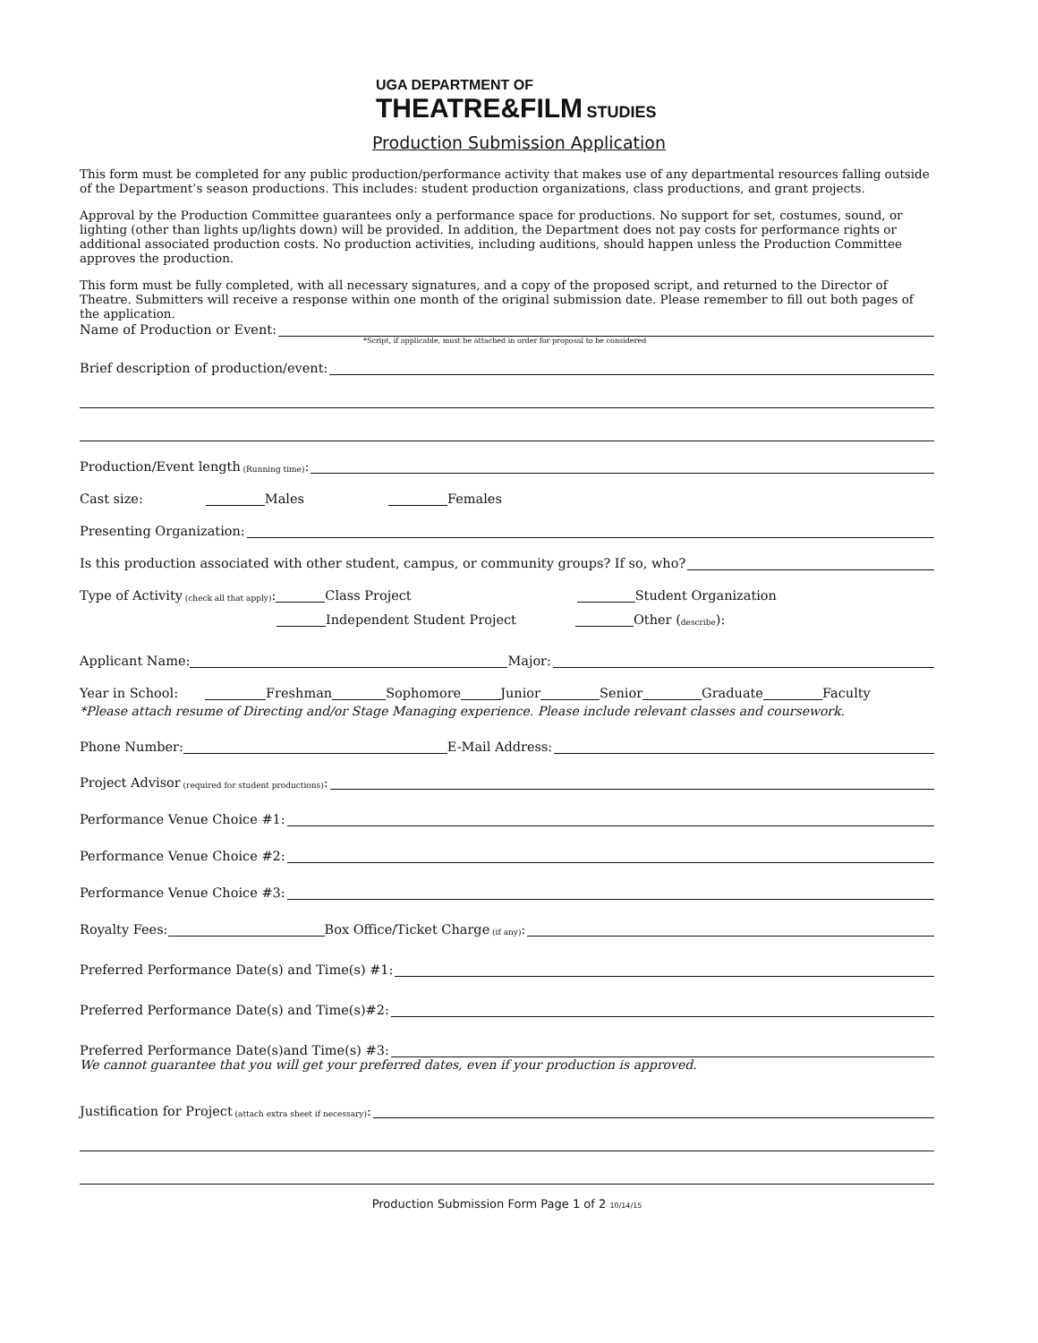UGA DEPARTMENT OF
THEATRE&FILM STUDIES
Production Submission Application
This form must be completed for any public production/performance activity that makes use of any departmental resources falling outside of the Department’s season productions. This includes: student production organizations, class productions, and grant projects.
Approval by the Production Committee guarantees only a performance space for productions. No support for set, costumes, sound, or lighting (other than lights up/lights down) will be provided. In addition, the Department does not pay costs for performance rights or additional associated production costs. No production activities, including auditions, should happen unless the Production Committee approves the production.
This form must be fully completed, with all necessary signatures, and a copy of the proposed script, and returned to the Director of Theatre. Submitters will receive a response within one month of the original submission date. Please remember to fill out both pages of the application.
Name of Production or Event:
*Script, if applicable, must be attached in order for proposal to be considered
Brief description of production/event:
Production/Event length (Running time):
Cast size: Males Females
Presenting Organization:
Is this production associated with other student, campus, or community groups? If so, who?
Type of Activity (check all that apply): Class Project Student Organization
Independent Student Project Other (describe):
Applicant Name: Major:
Year in School: Freshman Sophomore Junior Senior Graduate Faculty
*Please attach resume of Directing and/or Stage Managing experience. Please include relevant classes and coursework.
Phone Number: E-Mail Address:
Project Advisor (required for student productions):
Performance Venue Choice #1:
Performance Venue Choice #2:
Performance Venue Choice #3:
Royalty Fees: Box Office/Ticket Charge (if any):
Preferred Performance Date(s) and Time(s) #1:
Preferred Performance Date(s) and Time(s)#2:
Preferred Performance Date(s)and Time(s) #3:
We cannot guarantee that you will get your preferred dates, even if your production is approved.
Justification for Project (attach extra sheet if necessary):
Production Submission Form Page 1 of 2 10/14/15